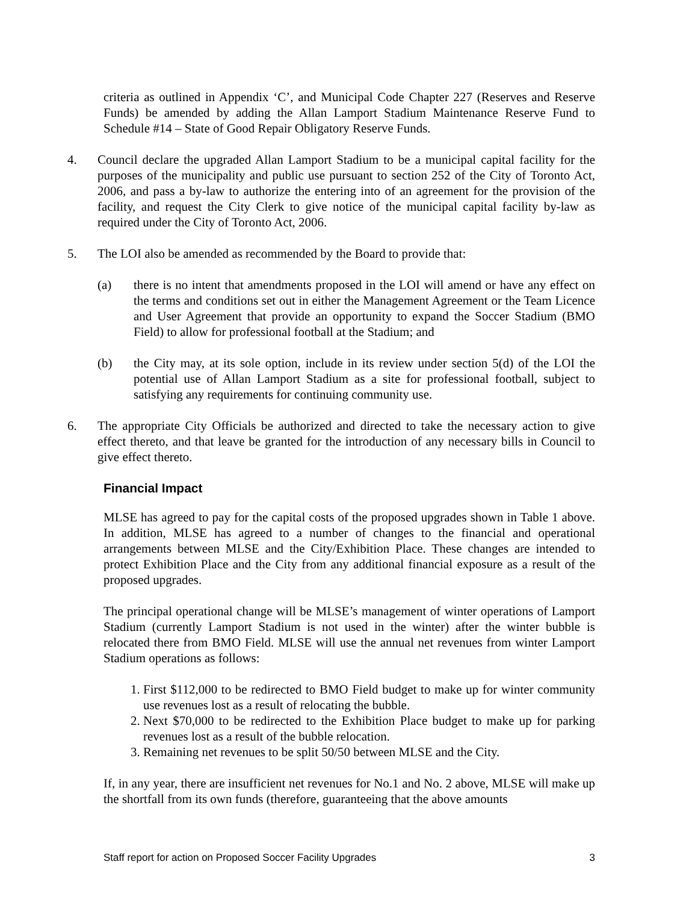criteria as outlined in Appendix ‘C’, and Municipal Code Chapter 227 (Reserves and Reserve Funds) be amended by adding the Allan Lamport Stadium Maintenance Reserve Fund to Schedule #14 – State of Good Repair Obligatory Reserve Funds.
4. Council declare the upgraded Allan Lamport Stadium to be a municipal capital facility for the purposes of the municipality and public use pursuant to section 252 of the City of Toronto Act, 2006, and pass a by-law to authorize the entering into of an agreement for the provision of the facility, and request the City Clerk to give notice of the municipal capital facility by-law as required under the City of Toronto Act, 2006.
5. The LOI also be amended as recommended by the Board to provide that:
(a) there is no intent that amendments proposed in the LOI will amend or have any effect on the terms and conditions set out in either the Management Agreement or the Team Licence and User Agreement that provide an opportunity to expand the Soccer Stadium (BMO Field) to allow for professional football at the Stadium; and
(b) the City may, at its sole option, include in its review under section 5(d) of the LOI the potential use of Allan Lamport Stadium as a site for professional football, subject to satisfying any requirements for continuing community use.
6. The appropriate City Officials be authorized and directed to take the necessary action to give effect thereto, and that leave be granted for the introduction of any necessary bills in Council to give effect thereto.
Financial Impact
MLSE has agreed to pay for the capital costs of the proposed upgrades shown in Table 1 above. In addition, MLSE has agreed to a number of changes to the financial and operational arrangements between MLSE and the City/Exhibition Place. These changes are intended to protect Exhibition Place and the City from any additional financial exposure as a result of the proposed upgrades.
The principal operational change will be MLSE’s management of winter operations of Lamport Stadium (currently Lamport Stadium is not used in the winter) after the winter bubble is relocated there from BMO Field. MLSE will use the annual net revenues from winter Lamport Stadium operations as follows:
1. First $112,000 to be redirected to BMO Field budget to make up for winter community use revenues lost as a result of relocating the bubble.
2. Next $70,000 to be redirected to the Exhibition Place budget to make up for parking revenues lost as a result of the bubble relocation.
3. Remaining net revenues to be split 50/50 between MLSE and the City.
If, in any year, there are insufficient net revenues for No.1 and No. 2 above, MLSE will make up the shortfall from its own funds (therefore, guaranteeing that the above amounts
Staff report for action on Proposed Soccer Facility Upgrades 3